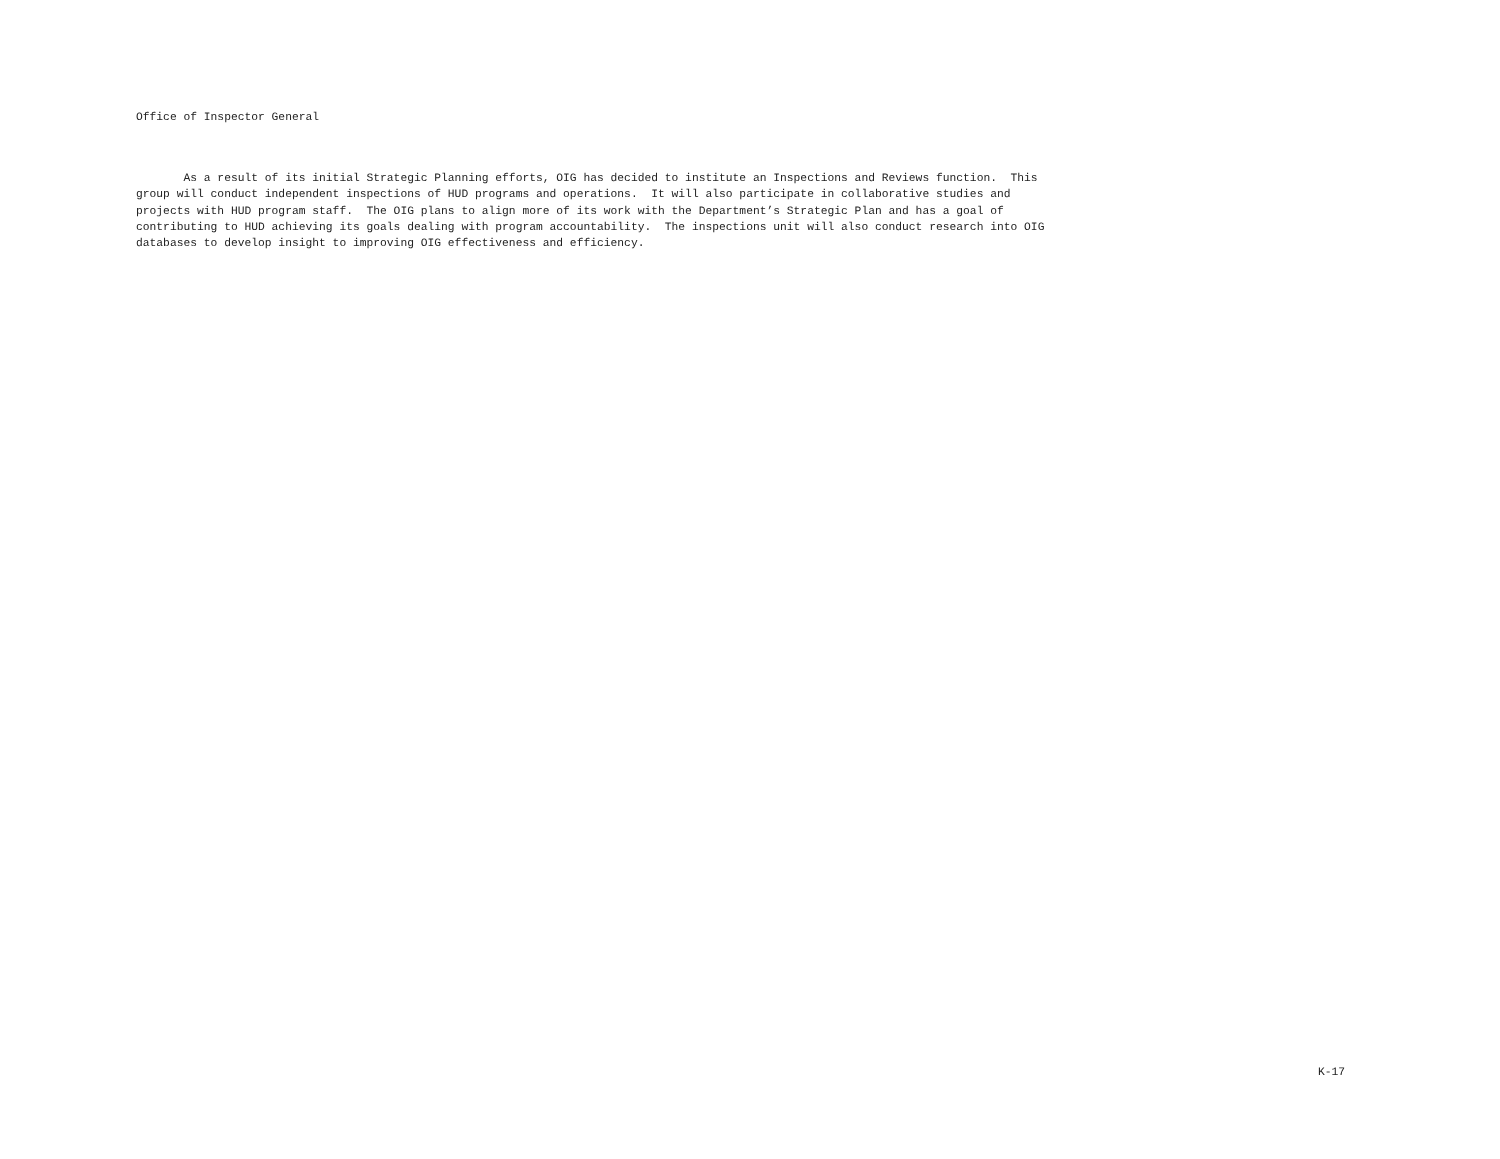Office of Inspector General
As a result of its initial Strategic Planning efforts, OIG has decided to institute an Inspections and Reviews function. This group will conduct independent inspections of HUD programs and operations. It will also participate in collaborative studies and projects with HUD program staff. The OIG plans to align more of its work with the Department’s Strategic Plan and has a goal of contributing to HUD achieving its goals dealing with program accountability. The inspections unit will also conduct research into OIG databases to develop insight to improving OIG effectiveness and efficiency.
K-17